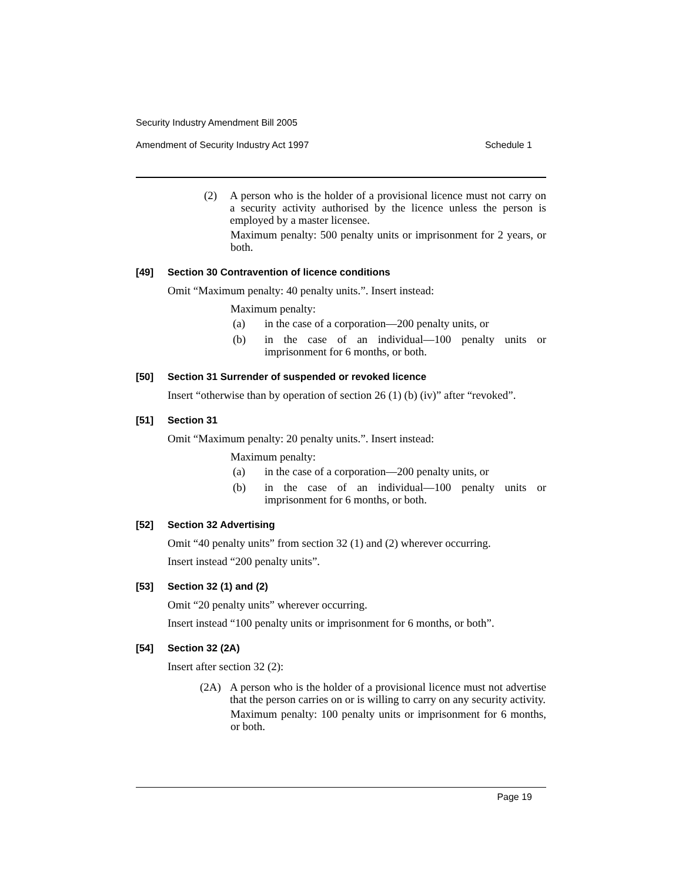Security Industry Amendment Bill 2005
Amendment of Security Industry Act 1997 Schedule 1
(2) A person who is the holder of a provisional licence must not carry on a security activity authorised by the licence unless the person is employed by a master licensee.
Maximum penalty: 500 penalty units or imprisonment for 2 years, or both.
[49] Section 30 Contravention of licence conditions
Omit “Maximum penalty: 40 penalty units.”. Insert instead:
Maximum penalty:
(a) in the case of a corporation—200 penalty units, or
(b) in the case of an individual—100 penalty units or imprisonment for 6 months, or both.
[50] Section 31 Surrender of suspended or revoked licence
Insert “otherwise than by operation of section 26 (1) (b) (iv)” after “revoked”.
[51] Section 31
Omit “Maximum penalty: 20 penalty units.”. Insert instead:
Maximum penalty:
(a) in the case of a corporation—200 penalty units, or
(b) in the case of an individual—100 penalty units or imprisonment for 6 months, or both.
[52] Section 32 Advertising
Omit “40 penalty units” from section 32 (1) and (2) wherever occurring.
Insert instead “200 penalty units”.
[53] Section 32 (1) and (2)
Omit “20 penalty units” wherever occurring.
Insert instead “100 penalty units or imprisonment for 6 months, or both”.
[54] Section 32 (2A)
Insert after section 32 (2):
(2A) A person who is the holder of a provisional licence must not advertise that the person carries on or is willing to carry on any security activity.
Maximum penalty: 100 penalty units or imprisonment for 6 months, or both.
Page 19